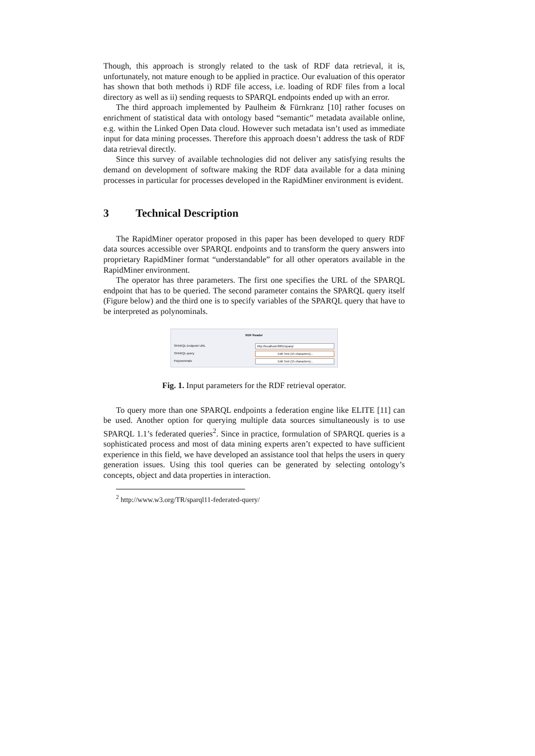Though, this approach is strongly related to the task of RDF data retrieval, it is, unfortunately, not mature enough to be applied in practice. Our evaluation of this operator has shown that both methods i) RDF file access, i.e. loading of RDF files from a local directory as well as ii) sending requests to SPARQL endpoints ended up with an error.
The third approach implemented by Paulheim & Fürnkranz [10] rather focuses on enrichment of statistical data with ontology based “semantic” metadata available online, e.g. within the Linked Open Data cloud. However such metadata isn’t used as immediate input for data mining processes. Therefore this approach doesn’t address the task of RDF data retrieval directly.
Since this survey of available technologies did not deliver any satisfying results the demand on development of software making the RDF data available for a data mining processes in particular for processes developed in the RapidMiner environment is evident.
3 Technical Description
The RapidMiner operator proposed in this paper has been developed to query RDF data sources accessible over SPARQL endpoints and to transform the query answers into proprietary RapidMiner format “understandable” for all other operators available in the RapidMiner environment.
The operator has three parameters. The first one specifies the URL of the SPARQL endpoint that has to be queried. The second parameter contains the SPARQL query itself (Figure below) and the third one is to specify variables of the SPARQL query that have to be interpreted as polynominals.
RDF Reader
SPARQL Endpoint URL
http://localhost:8891/sparql
SPARQL query
Edit Text (15 characters)...
Polynominals
Edit Text (15 characters)...
Fig. 1. Input parameters for the RDF retrieval operator.
To query more than one SPARQL endpoints a federation engine like ELITE [11] can be used. Another option for querying multiple data sources simultaneously is to use SPARQL 1.1’s federated queries<sup>2</sup>. Since in practice, formulation of SPARQL queries is a sophisticated process and most of data mining experts aren’t expected to have sufficient experience in this field, we have developed an assistance tool that helps the users in query generation issues. Using this tool queries can be generated by selecting ontology’s concepts, object and data properties in interaction.
<sup>2</sup> http://www.w3.org/TR/sparql11-federated-query/